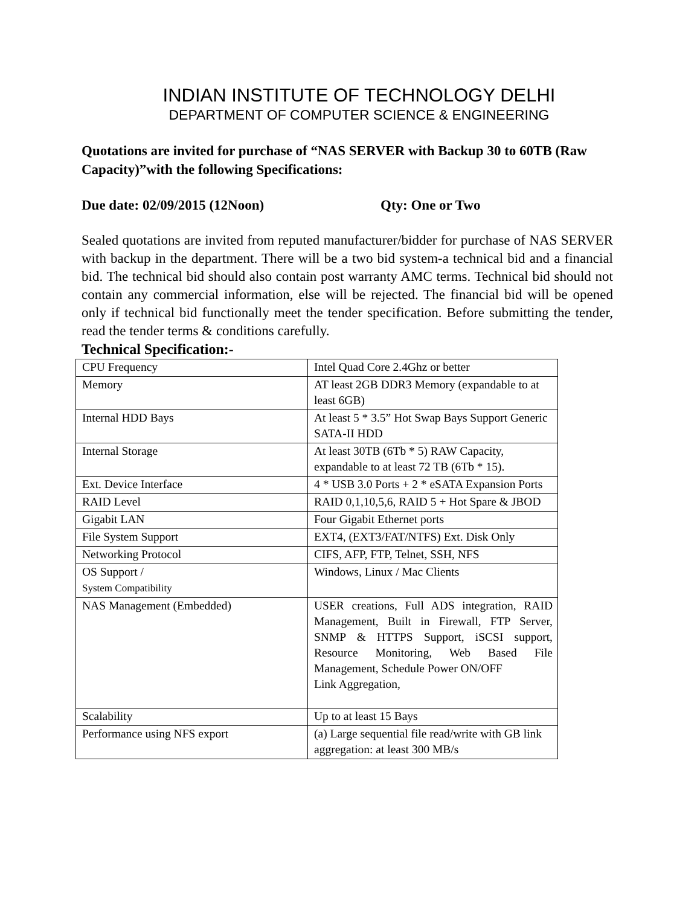INDIAN INSTITUTE OF TECHNOLOGY DELHI
DEPARTMENT OF COMPUTER SCIENCE & ENGINEERING
Quotations are invited for purchase of “NAS SERVER with Backup 30 to 60TB (Raw Capacity)”with the following Specifications:
Due date: 02/09/2015 (12Noon) Qty: One or Two
Sealed quotations are invited from reputed manufacturer/bidder for purchase of NAS SERVER with backup in the department. There will be a two bid system-a technical bid and a financial bid. The technical bid should also contain post warranty AMC terms. Technical bid should not contain any commercial information, else will be rejected. The financial bid will be opened only if technical bid functionally meet the tender specification. Before submitting the tender, read the tender terms & conditions carefully.
Technical Specification:-
| CPU Frequency | Intel Quad Core 2.4Ghz or better |
| Memory | AT least 2GB DDR3 Memory (expandable to at least 6GB) |
| Internal HDD Bays | At least 5 * 3.5” Hot Swap Bays Support Generic SATA-II HDD |
| Internal Storage | At least 30TB (6Tb * 5) RAW Capacity, expandable to at least 72 TB (6Tb * 15). |
| Ext. Device Interface | 4 * USB 3.0 Ports + 2 * eSATA Expansion Ports |
| RAID Level | RAID 0,1,10,5,6, RAID 5 + Hot Spare & JBOD |
| Gigabit LAN | Four Gigabit Ethernet ports |
| File System Support | EXT4, (EXT3/FAT/NTFS) Ext. Disk Only |
| Networking Protocol | CIFS, AFP, FTP, Telnet, SSH, NFS |
| OS Support / System Compatibility | Windows, Linux / Mac Clients |
| NAS Management (Embedded) | USER creations, Full ADS integration, RAID Management, Built in Firewall, FTP Server, SNMP & HTTPS Support, iSCSI support, Resource Monitoring, Web Based File Management, Schedule Power ON/OFF Link Aggregation, |
| Scalability | Up to at least 15 Bays |
| Performance using NFS export | (a) Large sequential file read/write with GB link aggregation: at least 300 MB/s |